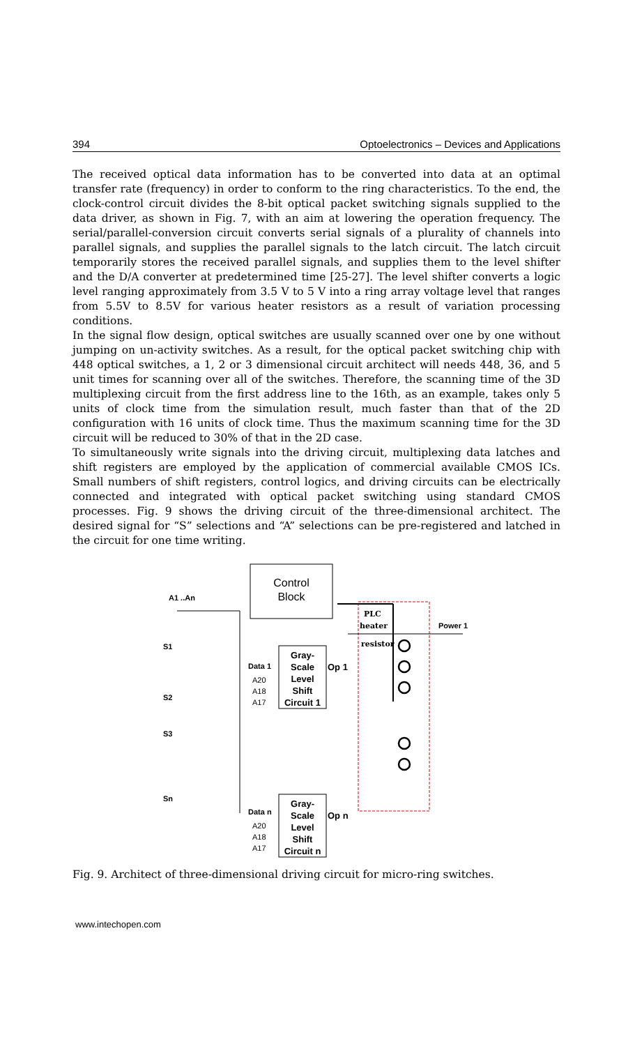394 Optoelectronics – Devices and Applications
The received optical data information has to be converted into data at an optimal transfer rate (frequency) in order to conform to the ring characteristics. To the end, the clock-control circuit divides the 8-bit optical packet switching signals supplied to the data driver, as shown in Fig. 7, with an aim at lowering the operation frequency. The serial/parallel-conversion circuit converts serial signals of a plurality of channels into parallel signals, and supplies the parallel signals to the latch circuit. The latch circuit temporarily stores the received parallel signals, and supplies them to the level shifter and the D/A converter at predetermined time [25-27]. The level shifter converts a logic level ranging approximately from 3.5 V to 5 V into a ring array voltage level that ranges from 5.5V to 8.5V for various heater resistors as a result of variation processing conditions.
In the signal flow design, optical switches are usually scanned over one by one without jumping on un-activity switches. As a result, for the optical packet switching chip with 448 optical switches, a 1, 2 or 3 dimensional circuit architect will needs 448, 36, and 5 unit times for scanning over all of the switches. Therefore, the scanning time of the 3D multiplexing circuit from the first address line to the 16th, as an example, takes only 5 units of clock time from the simulation result, much faster than that of the 2D configuration with 16 units of clock time. Thus the maximum scanning time for the 3D circuit will be reduced to 30% of that in the 2D case.
To simultaneously write signals into the driving circuit, multiplexing data latches and shift registers are employed by the application of commercial available CMOS ICs. Small numbers of shift registers, control logics, and driving circuits can be electrically connected and integrated with optical packet switching using standard CMOS processes. Fig. 9 shows the driving circuit of the three-dimensional architect. The desired signal for “S” selections and “A” selections can be pre-registered and latched in the circuit for one time writing.
Control
Block
A1 ..An
PLC
heater
resistor
Power 1
S1
S2
S3
Sn
Gray-
Scale
Level
Shift
Circuit 1
Data 1
A20
A18
A17
Op 1
Gray-
Scale
Level
Shift
Circuit n
Data n
A20
A18
A17
Op n
Fig. 9. Architect of three-dimensional driving circuit for micro-ring switches.
www.intechopen.com